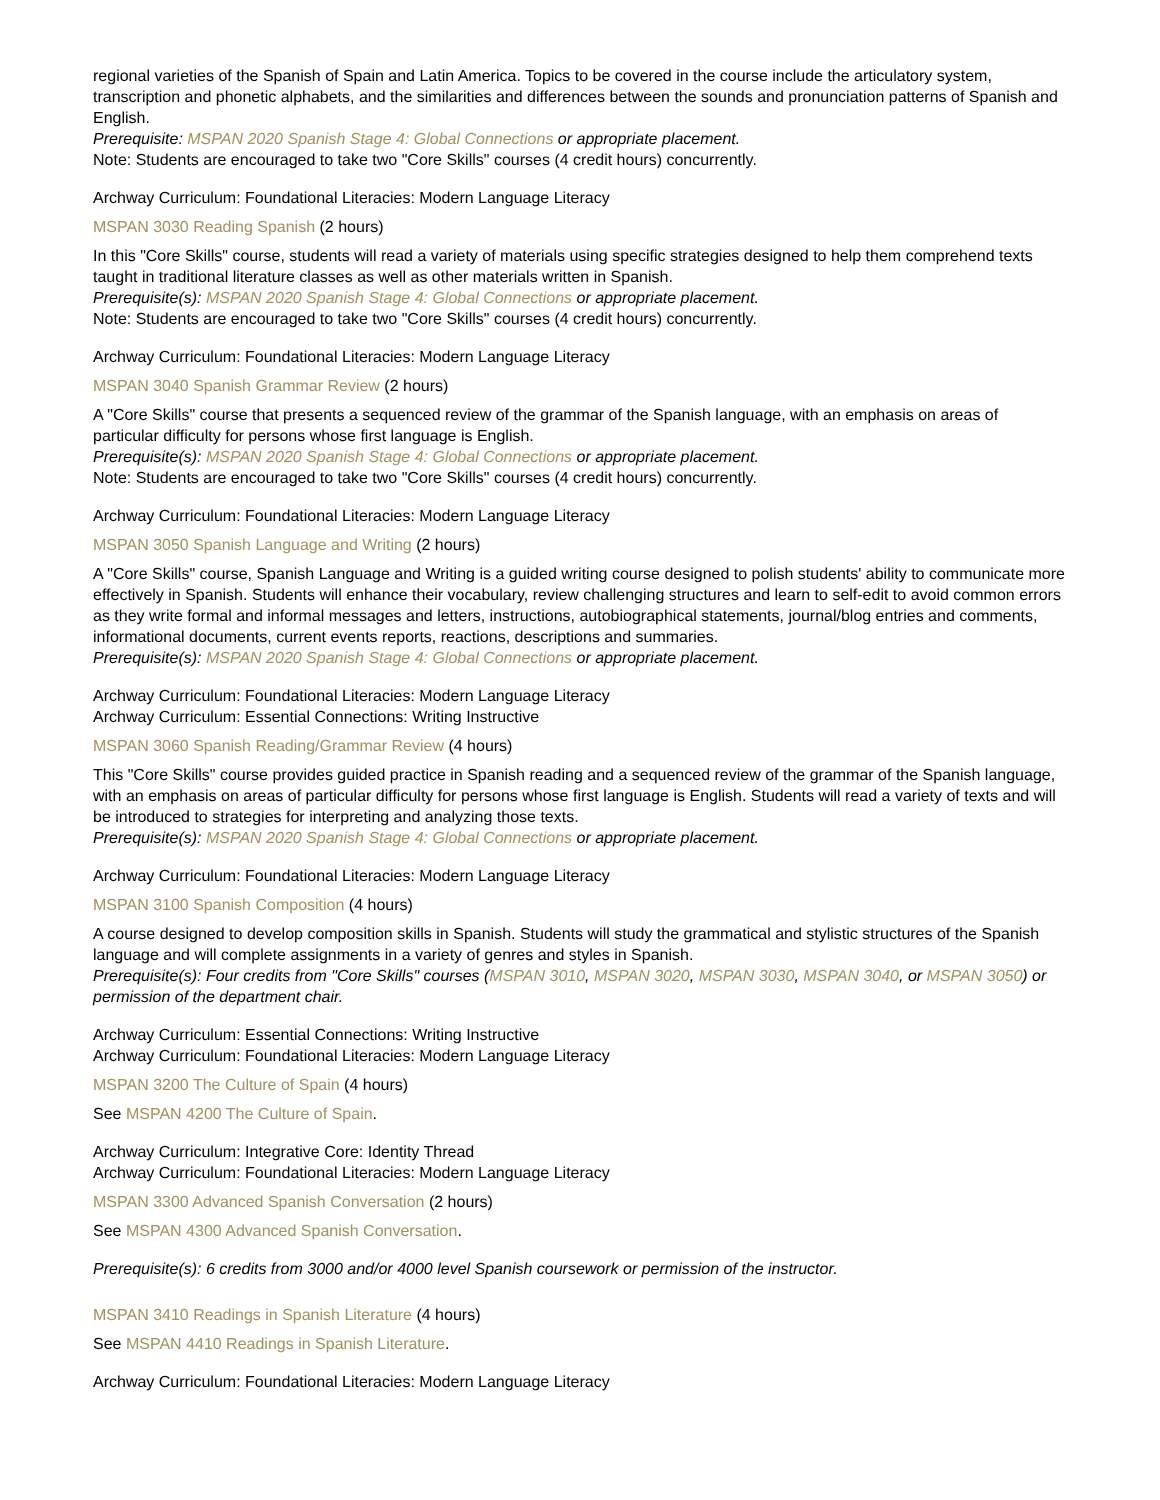regional varieties of the Spanish of Spain and Latin America. Topics to be covered in the course include the articulatory system, transcription and phonetic alphabets, and the similarities and differences between the sounds and pronunciation patterns of Spanish and English.
Prerequisite: MSPAN 2020 Spanish Stage 4: Global Connections or appropriate placement.
Note: Students are encouraged to take two "Core Skills" courses (4 credit hours) concurrently.
Archway Curriculum: Foundational Literacies: Modern Language Literacy
MSPAN 3030 Reading Spanish (2 hours)
In this "Core Skills" course, students will read a variety of materials using specific strategies designed to help them comprehend texts taught in traditional literature classes as well as other materials written in Spanish.
Prerequisite(s): MSPAN 2020 Spanish Stage 4: Global Connections or appropriate placement.
Note: Students are encouraged to take two "Core Skills" courses (4 credit hours) concurrently.
Archway Curriculum: Foundational Literacies: Modern Language Literacy
MSPAN 3040 Spanish Grammar Review (2 hours)
A "Core Skills" course that presents a sequenced review of the grammar of the Spanish language, with an emphasis on areas of particular difficulty for persons whose first language is English.
Prerequisite(s): MSPAN 2020 Spanish Stage 4: Global Connections or appropriate placement.
Note: Students are encouraged to take two "Core Skills" courses (4 credit hours) concurrently.
Archway Curriculum: Foundational Literacies: Modern Language Literacy
MSPAN 3050 Spanish Language and Writing (2 hours)
A "Core Skills" course, Spanish Language and Writing is a guided writing course designed to polish students' ability to communicate more effectively in Spanish. Students will enhance their vocabulary, review challenging structures and learn to self-edit to avoid common errors as they write formal and informal messages and letters, instructions, autobiographical statements, journal/blog entries and comments, informational documents, current events reports, reactions, descriptions and summaries.
Prerequisite(s): MSPAN 2020 Spanish Stage 4: Global Connections or appropriate placement.
Archway Curriculum: Foundational Literacies: Modern Language Literacy
Archway Curriculum: Essential Connections: Writing Instructive
MSPAN 3060 Spanish Reading/Grammar Review (4 hours)
This "Core Skills" course provides guided practice in Spanish reading and a sequenced review of the grammar of the Spanish language, with an emphasis on areas of particular difficulty for persons whose first language is English. Students will read a variety of texts and will be introduced to strategies for interpreting and analyzing those texts.
Prerequisite(s): MSPAN 2020 Spanish Stage 4: Global Connections or appropriate placement.
Archway Curriculum: Foundational Literacies: Modern Language Literacy
MSPAN 3100 Spanish Composition (4 hours)
A course designed to develop composition skills in Spanish. Students will study the grammatical and stylistic structures of the Spanish language and will complete assignments in a variety of genres and styles in Spanish.
Prerequisite(s): Four credits from "Core Skills" courses (MSPAN 3010, MSPAN 3020, MSPAN 3030, MSPAN 3040, or MSPAN 3050) or permission of the department chair.
Archway Curriculum: Essential Connections: Writing Instructive
Archway Curriculum: Foundational Literacies: Modern Language Literacy
MSPAN 3200 The Culture of Spain (4 hours)
See MSPAN 4200 The Culture of Spain.
Archway Curriculum: Integrative Core: Identity Thread
Archway Curriculum: Foundational Literacies: Modern Language Literacy
MSPAN 3300 Advanced Spanish Conversation (2 hours)
See MSPAN 4300 Advanced Spanish Conversation.
Prerequisite(s): 6 credits from 3000 and/or 4000 level Spanish coursework or permission of the instructor.
MSPAN 3410 Readings in Spanish Literature (4 hours)
See MSPAN 4410 Readings in Spanish Literature.
Archway Curriculum: Foundational Literacies: Modern Language Literacy